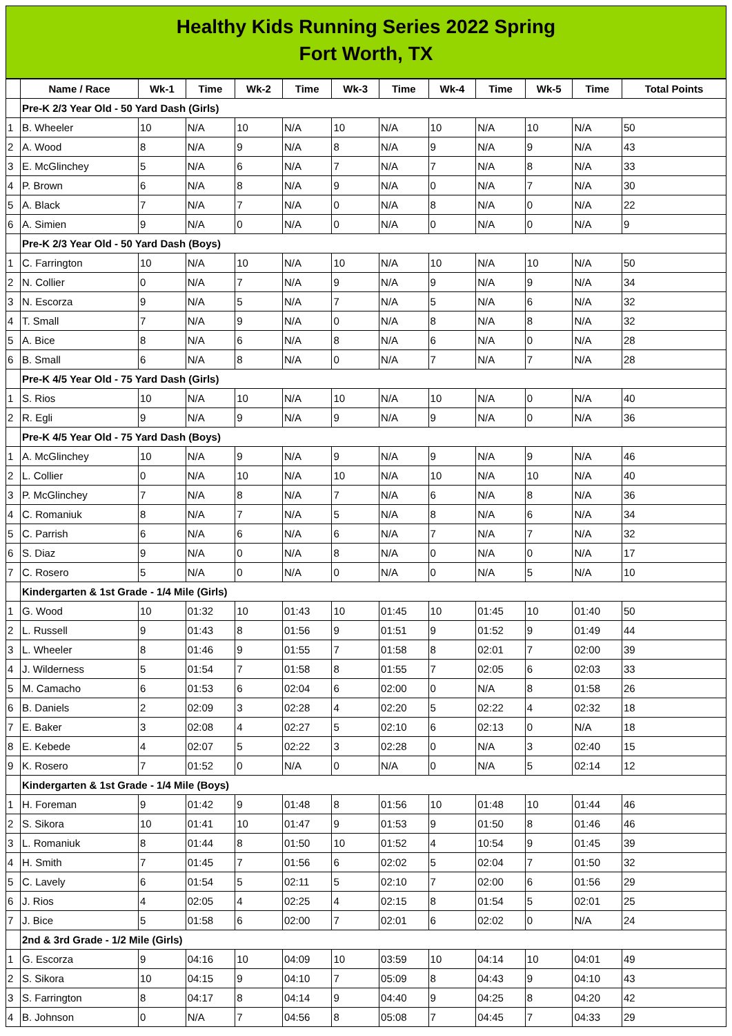Healthy Kids Running Series 2022 Spring
Fort Worth, TX
| | Name / Race | Wk-1 | Time | Wk-2 | Time | Wk-3 | Time | Wk-4 | Time | Wk-5 | Time | Total Points |
| --- | --- | --- | --- | --- | --- | --- | --- | --- | --- | --- | --- | --- |
| | Pre-K 2/3 Year Old - 50 Yard Dash (Girls) | | | | | | | | | | | |
| 1 | B. Wheeler | 10 | N/A | 10 | N/A | 10 | N/A | 10 | N/A | 10 | N/A | 50 |
| 2 | A. Wood | 8 | N/A | 9 | N/A | 8 | N/A | 9 | N/A | 9 | N/A | 43 |
| 3 | E. McGlinchey | 5 | N/A | 6 | N/A | 7 | N/A | 7 | N/A | 8 | N/A | 33 |
| 4 | P. Brown | 6 | N/A | 8 | N/A | 9 | N/A | 0 | N/A | 7 | N/A | 30 |
| 5 | A. Black | 7 | N/A | 7 | N/A | 0 | N/A | 8 | N/A | 0 | N/A | 22 |
| 6 | A. Simien | 9 | N/A | 0 | N/A | 0 | N/A | 0 | N/A | 0 | N/A | 9 |
| | Pre-K 2/3 Year Old - 50 Yard Dash (Boys) | | | | | | | | | | | |
| 1 | C. Farrington | 10 | N/A | 10 | N/A | 10 | N/A | 10 | N/A | 10 | N/A | 50 |
| 2 | N. Collier | 0 | N/A | 7 | N/A | 9 | N/A | 9 | N/A | 9 | N/A | 34 |
| 3 | N. Escorza | 9 | N/A | 5 | N/A | 7 | N/A | 5 | N/A | 6 | N/A | 32 |
| 4 | T. Small | 7 | N/A | 9 | N/A | 0 | N/A | 8 | N/A | 8 | N/A | 32 |
| 5 | A. Bice | 8 | N/A | 6 | N/A | 8 | N/A | 6 | N/A | 0 | N/A | 28 |
| 6 | B. Small | 6 | N/A | 8 | N/A | 0 | N/A | 7 | N/A | 7 | N/A | 28 |
| | Pre-K 4/5 Year Old - 75 Yard Dash (Girls) | | | | | | | | | | | |
| 1 | S. Rios | 10 | N/A | 10 | N/A | 10 | N/A | 10 | N/A | 0 | N/A | 40 |
| 2 | R. Egli | 9 | N/A | 9 | N/A | 9 | N/A | 9 | N/A | 0 | N/A | 36 |
| | Pre-K 4/5 Year Old - 75 Yard Dash (Boys) | | | | | | | | | | | |
| 1 | A. McGlinchey | 10 | N/A | 9 | N/A | 9 | N/A | 9 | N/A | 9 | N/A | 46 |
| 2 | L. Collier | 0 | N/A | 10 | N/A | 10 | N/A | 10 | N/A | 10 | N/A | 40 |
| 3 | P. McGlinchey | 7 | N/A | 8 | N/A | 7 | N/A | 6 | N/A | 8 | N/A | 36 |
| 4 | C. Romaniuk | 8 | N/A | 7 | N/A | 5 | N/A | 8 | N/A | 6 | N/A | 34 |
| 5 | C. Parrish | 6 | N/A | 6 | N/A | 6 | N/A | 7 | N/A | 7 | N/A | 32 |
| 6 | S. Diaz | 9 | N/A | 0 | N/A | 8 | N/A | 0 | N/A | 0 | N/A | 17 |
| 7 | C. Rosero | 5 | N/A | 0 | N/A | 0 | N/A | 0 | N/A | 5 | N/A | 10 |
| | Kindergarten & 1st Grade - 1/4 Mile (Girls) | | | | | | | | | | | |
| 1 | G. Wood | 10 | 01:32 | 10 | 01:43 | 10 | 01:45 | 10 | 01:45 | 10 | 01:40 | 50 |
| 2 | L. Russell | 9 | 01:43 | 8 | 01:56 | 9 | 01:51 | 9 | 01:52 | 9 | 01:49 | 44 |
| 3 | L. Wheeler | 8 | 01:46 | 9 | 01:55 | 7 | 01:58 | 8 | 02:01 | 7 | 02:00 | 39 |
| 4 | J. Wilderness | 5 | 01:54 | 7 | 01:58 | 8 | 01:55 | 7 | 02:05 | 6 | 02:03 | 33 |
| 5 | M. Camacho | 6 | 01:53 | 6 | 02:04 | 6 | 02:00 | 0 | N/A | 8 | 01:58 | 26 |
| 6 | B. Daniels | 2 | 02:09 | 3 | 02:28 | 4 | 02:20 | 5 | 02:22 | 4 | 02:32 | 18 |
| 7 | E. Baker | 3 | 02:08 | 4 | 02:27 | 5 | 02:10 | 6 | 02:13 | 0 | N/A | 18 |
| 8 | E. Kebede | 4 | 02:07 | 5 | 02:22 | 3 | 02:28 | 0 | N/A | 3 | 02:40 | 15 |
| 9 | K. Rosero | 7 | 01:52 | 0 | N/A | 0 | N/A | 0 | N/A | 5 | 02:14 | 12 |
| | Kindergarten & 1st Grade - 1/4 Mile (Boys) | | | | | | | | | | | |
| 1 | H. Foreman | 9 | 01:42 | 9 | 01:48 | 8 | 01:56 | 10 | 01:48 | 10 | 01:44 | 46 |
| 2 | S. Sikora | 10 | 01:41 | 10 | 01:47 | 9 | 01:53 | 9 | 01:50 | 8 | 01:46 | 46 |
| 3 | L. Romaniuk | 8 | 01:44 | 8 | 01:50 | 10 | 01:52 | 4 | 10:54 | 9 | 01:45 | 39 |
| 4 | H. Smith | 7 | 01:45 | 7 | 01:56 | 6 | 02:02 | 5 | 02:04 | 7 | 01:50 | 32 |
| 5 | C. Lavely | 6 | 01:54 | 5 | 02:11 | 5 | 02:10 | 7 | 02:00 | 6 | 01:56 | 29 |
| 6 | J. Rios | 4 | 02:05 | 4 | 02:25 | 4 | 02:15 | 8 | 01:54 | 5 | 02:01 | 25 |
| 7 | J. Bice | 5 | 01:58 | 6 | 02:00 | 7 | 02:01 | 6 | 02:02 | 0 | N/A | 24 |
| | 2nd & 3rd Grade - 1/2 Mile (Girls) | | | | | | | | | | | |
| 1 | G. Escorza | 9 | 04:16 | 10 | 04:09 | 10 | 03:59 | 10 | 04:14 | 10 | 04:01 | 49 |
| 2 | S. Sikora | 10 | 04:15 | 9 | 04:10 | 7 | 05:09 | 8 | 04:43 | 9 | 04:10 | 43 |
| 3 | S. Farrington | 8 | 04:17 | 8 | 04:14 | 9 | 04:40 | 9 | 04:25 | 8 | 04:20 | 42 |
| 4 | B. Johnson | 0 | N/A | 7 | 04:56 | 8 | 05:08 | 7 | 04:45 | 7 | 04:33 | 29 |